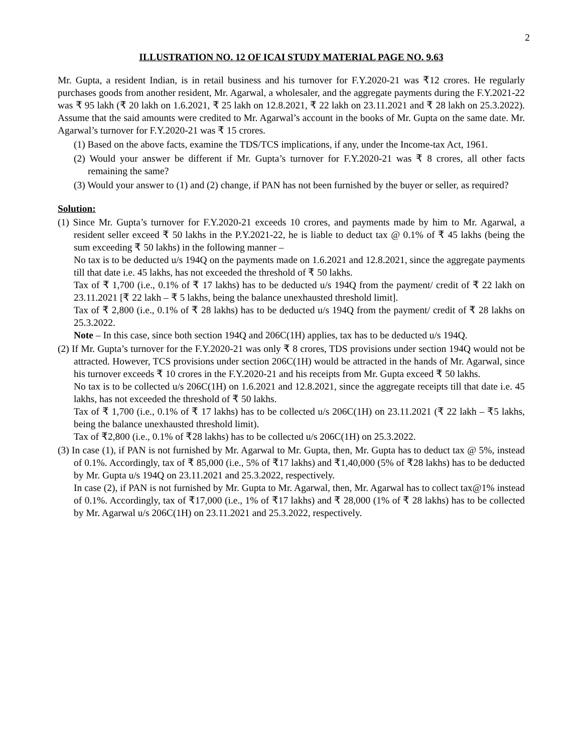2
ILLUSTRATION NO. 12 OF ICAI STUDY MATERIAL PAGE NO. 9.63
Mr. Gupta, a resident Indian, is in retail business and his turnover for F.Y.2020-21 was ₹12 crores. He regularly purchases goods from another resident, Mr. Agarwal, a wholesaler, and the aggregate payments during the F.Y.2021-22 was ₹ 95 lakh (₹ 20 lakh on 1.6.2021, ₹ 25 lakh on 12.8.2021, ₹ 22 lakh on 23.11.2021 and ₹ 28 lakh on 25.3.2022). Assume that the said amounts were credited to Mr. Agarwal’s account in the books of Mr. Gupta on the same date. Mr. Agarwal’s turnover for F.Y.2020-21 was ₹ 15 crores.
(1) Based on the above facts, examine the TDS/TCS implications, if any, under the Income-tax Act, 1961.
(2) Would your answer be different if Mr. Gupta’s turnover for F.Y.2020-21 was ₹ 8 crores, all other facts remaining the same?
(3) Would your answer to (1) and (2) change, if PAN has not been furnished by the buyer or seller, as required?
Solution:
(1) Since Mr. Gupta’s turnover for F.Y.2020-21 exceeds 10 crores, and payments made by him to Mr. Agarwal, a resident seller exceed ₹ 50 lakhs in the P.Y.2021-22, he is liable to deduct tax @ 0.1% of ₹ 45 lakhs (being the sum exceeding ₹ 50 lakhs) in the following manner –
No tax is to be deducted u/s 194Q on the payments made on 1.6.2021 and 12.8.2021, since the aggregate payments till that date i.e. 45 lakhs, has not exceeded the threshold of ₹ 50 lakhs.
Tax of ₹ 1,700 (i.e., 0.1% of ₹ 17 lakhs) has to be deducted u/s 194Q from the payment/ credit of ₹ 22 lakh on 23.11.2021 [₹ 22 lakh – ₹ 5 lakhs, being the balance unexhausted threshold limit].
Tax of ₹ 2,800 (i.e., 0.1% of ₹ 28 lakhs) has to be deducted u/s 194Q from the payment/ credit of ₹ 28 lakhs on 25.3.2022.
Note – In this case, since both section 194Q and 206C(1H) applies, tax has to be deducted u/s 194Q.
(2) If Mr. Gupta’s turnover for the F.Y.2020-21 was only ₹ 8 crores, TDS provisions under section 194Q would not be attracted. However, TCS provisions under section 206C(1H) would be attracted in the hands of Mr. Agarwal, since his turnover exceeds ₹ 10 crores in the F.Y.2020-21 and his receipts from Mr. Gupta exceed ₹ 50 lakhs.
No tax is to be collected u/s 206C(1H) on 1.6.2021 and 12.8.2021, since the aggregate receipts till that date i.e. 45 lakhs, has not exceeded the threshold of ₹ 50 lakhs.
Tax of ₹ 1,700 (i.e., 0.1% of ₹ 17 lakhs) has to be collected u/s 206C(1H) on 23.11.2021 (₹ 22 lakh – ₹5 lakhs, being the balance unexhausted threshold limit).
Tax of ₹2,800 (i.e., 0.1% of ₹28 lakhs) has to be collected u/s 206C(1H) on 25.3.2022.
(3) In case (1), if PAN is not furnished by Mr. Agarwal to Mr. Gupta, then, Mr. Gupta has to deduct tax @ 5%, instead of 0.1%. Accordingly, tax of ₹ 85,000 (i.e., 5% of ₹17 lakhs) and ₹1,40,000 (5% of ₹28 lakhs) has to be deducted by Mr. Gupta u/s 194Q on 23.11.2021 and 25.3.2022, respectively.
In case (2), if PAN is not furnished by Mr. Gupta to Mr. Agarwal, then, Mr. Agarwal has to collect tax@1% instead of 0.1%. Accordingly, tax of ₹17,000 (i.e., 1% of ₹17 lakhs) and ₹ 28,000 (1% of ₹ 28 lakhs) has to be collected by Mr. Agarwal u/s 206C(1H) on 23.11.2021 and 25.3.2022, respectively.